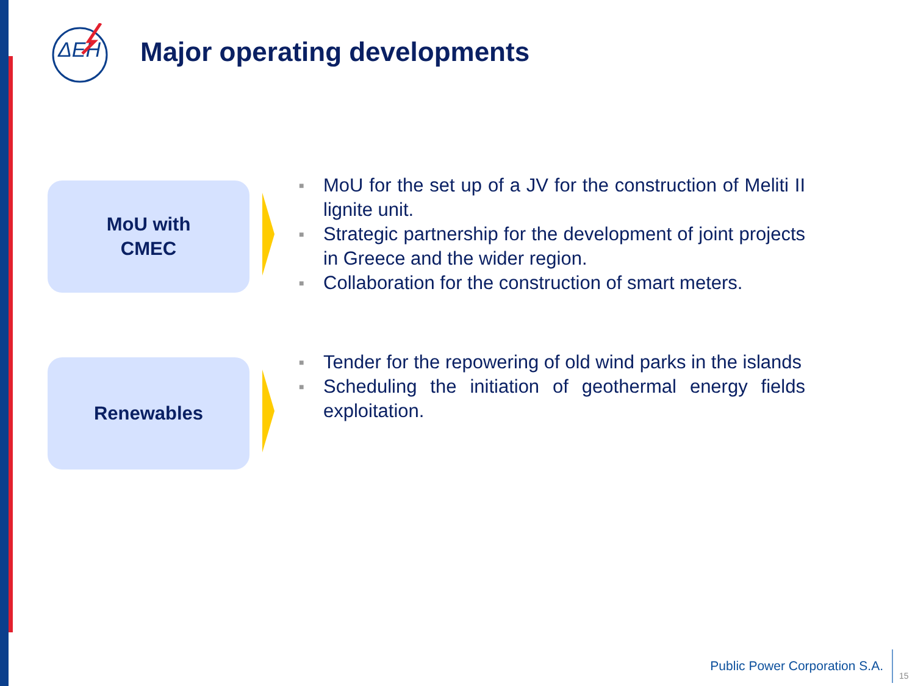ΔEH
Major operating developments
MoU with
CMEC
■ MoU for the set up of a JV for the construction of Meliti II lignite unit.
■ Strategic partnership for the development of joint projects in Greece and the wider region.
■ Collaboration for the construction of smart meters.
Renewables
■ Tender for the repowering of old wind parks in the islands
■ Scheduling the initiation of geothermal energy fields exploitation.
Public Power Corporation S.A.
15